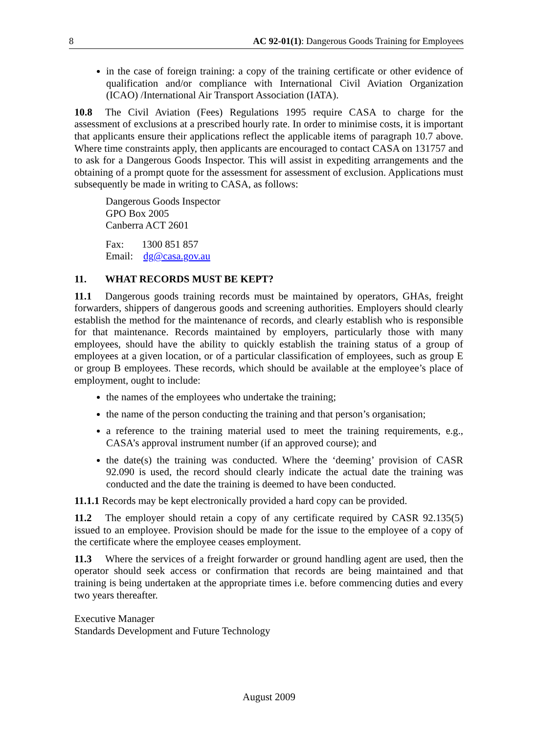8 AC 92-01(1): Dangerous Goods Training for Employees
in the case of foreign training: a copy of the training certificate or other evidence of qualification and/or compliance with International Civil Aviation Organization (ICAO) /International Air Transport Association (IATA).
10.8 The Civil Aviation (Fees) Regulations 1995 require CASA to charge for the assessment of exclusions at a prescribed hourly rate. In order to minimise costs, it is important that applicants ensure their applications reflect the applicable items of paragraph 10.7 above. Where time constraints apply, then applicants are encouraged to contact CASA on 131757 and to ask for a Dangerous Goods Inspector. This will assist in expediting arrangements and the obtaining of a prompt quote for the assessment for assessment of exclusion. Applications must subsequently be made in writing to CASA, as follows:
Dangerous Goods Inspector
GPO Box 2005
Canberra ACT 2601
Fax: 1300 851 857
Email: dg@casa.gov.au
11. WHAT RECORDS MUST BE KEPT?
11.1 Dangerous goods training records must be maintained by operators, GHAs, freight forwarders, shippers of dangerous goods and screening authorities. Employers should clearly establish the method for the maintenance of records, and clearly establish who is responsible for that maintenance. Records maintained by employers, particularly those with many employees, should have the ability to quickly establish the training status of a group of employees at a given location, or of a particular classification of employees, such as group E or group B employees. These records, which should be available at the employee’s place of employment, ought to include:
the names of the employees who undertake the training;
the name of the person conducting the training and that person’s organisation;
a reference to the training material used to meet the training requirements, e.g., CASA’s approval instrument number (if an approved course); and
the date(s) the training was conducted. Where the ‘deeming’ provision of CASR 92.090 is used, the record should clearly indicate the actual date the training was conducted and the date the training is deemed to have been conducted.
11.1.1 Records may be kept electronically provided a hard copy can be provided.
11.2 The employer should retain a copy of any certificate required by CASR 92.135(5) issued to an employee. Provision should be made for the issue to the employee of a copy of the certificate where the employee ceases employment.
11.3 Where the services of a freight forwarder or ground handling agent are used, then the operator should seek access or confirmation that records are being maintained and that training is being undertaken at the appropriate times i.e. before commencing duties and every two years thereafter.
Executive Manager
Standards Development and Future Technology
August 2009